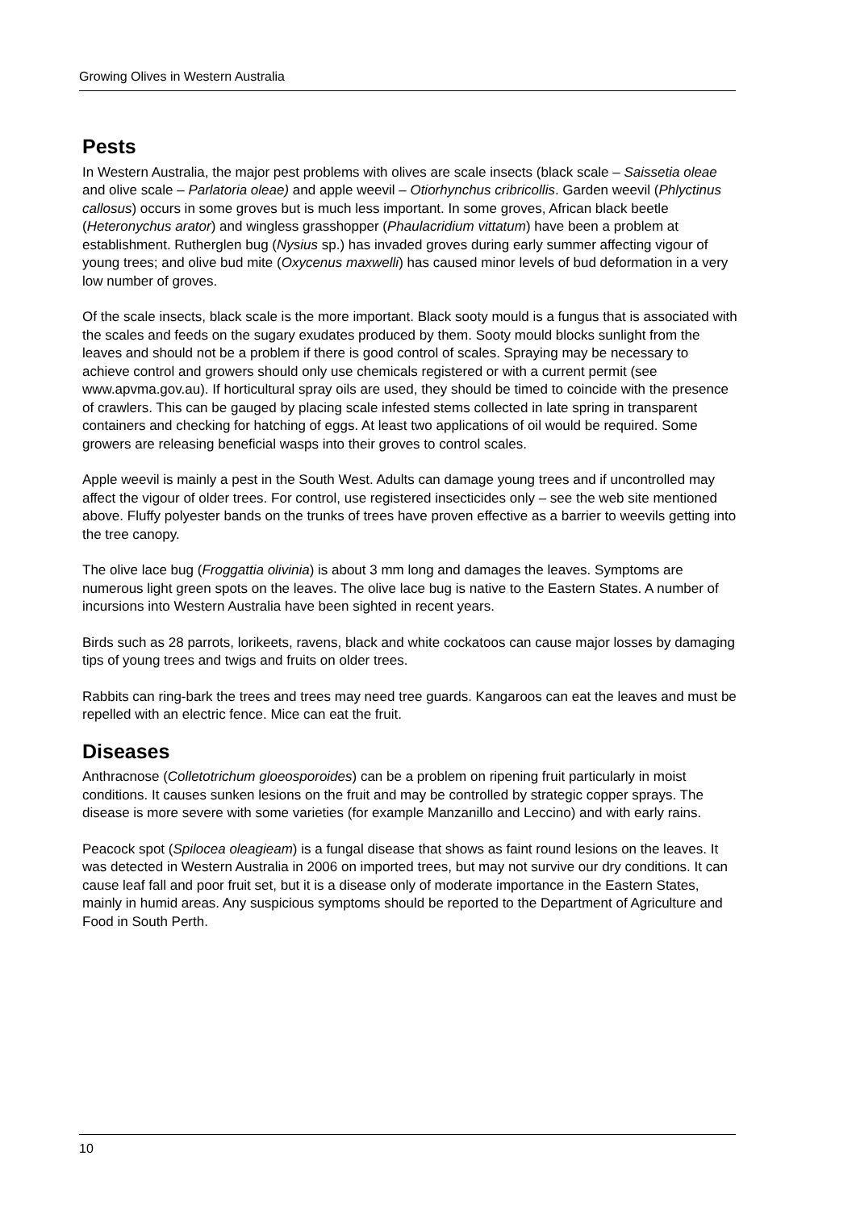Growing Olives in Western Australia
Pests
In Western Australia, the major pest problems with olives are scale insects (black scale – Saissetia oleae and olive scale – Parlatoria oleae) and apple weevil – Otiorhynchus cribricollis. Garden weevil (Phlyctinus callosus) occurs in some groves but is much less important. In some groves, African black beetle (Heteronychus arator) and wingless grasshopper (Phaulacridium vittatum) have been a problem at establishment. Rutherglen bug (Nysius sp.) has invaded groves during early summer affecting vigour of young trees; and olive bud mite (Oxycenus maxwelli) has caused minor levels of bud deformation in a very low number of groves.
Of the scale insects, black scale is the more important. Black sooty mould is a fungus that is associated with the scales and feeds on the sugary exudates produced by them. Sooty mould blocks sunlight from the leaves and should not be a problem if there is good control of scales. Spraying may be necessary to achieve control and growers should only use chemicals registered or with a current permit (see www.apvma.gov.au). If horticultural spray oils are used, they should be timed to coincide with the presence of crawlers. This can be gauged by placing scale infested stems collected in late spring in transparent containers and checking for hatching of eggs. At least two applications of oil would be required. Some growers are releasing beneficial wasps into their groves to control scales.
Apple weevil is mainly a pest in the South West. Adults can damage young trees and if uncontrolled may affect the vigour of older trees. For control, use registered insecticides only – see the web site mentioned above. Fluffy polyester bands on the trunks of trees have proven effective as a barrier to weevils getting into the tree canopy.
The olive lace bug (Froggattia olivinia) is about 3 mm long and damages the leaves. Symptoms are numerous light green spots on the leaves. The olive lace bug is native to the Eastern States. A number of incursions into Western Australia have been sighted in recent years.
Birds such as 28 parrots, lorikeets, ravens, black and white cockatoos can cause major losses by damaging tips of young trees and twigs and fruits on older trees.
Rabbits can ring-bark the trees and trees may need tree guards. Kangaroos can eat the leaves and must be repelled with an electric fence. Mice can eat the fruit.
Diseases
Anthracnose (Colletotrichum gloeosporoides) can be a problem on ripening fruit particularly in moist conditions. It causes sunken lesions on the fruit and may be controlled by strategic copper sprays. The disease is more severe with some varieties (for example Manzanillo and Leccino) and with early rains.
Peacock spot (Spilocea oleagieam) is a fungal disease that shows as faint round lesions on the leaves. It was detected in Western Australia in 2006 on imported trees, but may not survive our dry conditions. It can cause leaf fall and poor fruit set, but it is a disease only of moderate importance in the Eastern States, mainly in humid areas. Any suspicious symptoms should be reported to the Department of Agriculture and Food in South Perth.
10